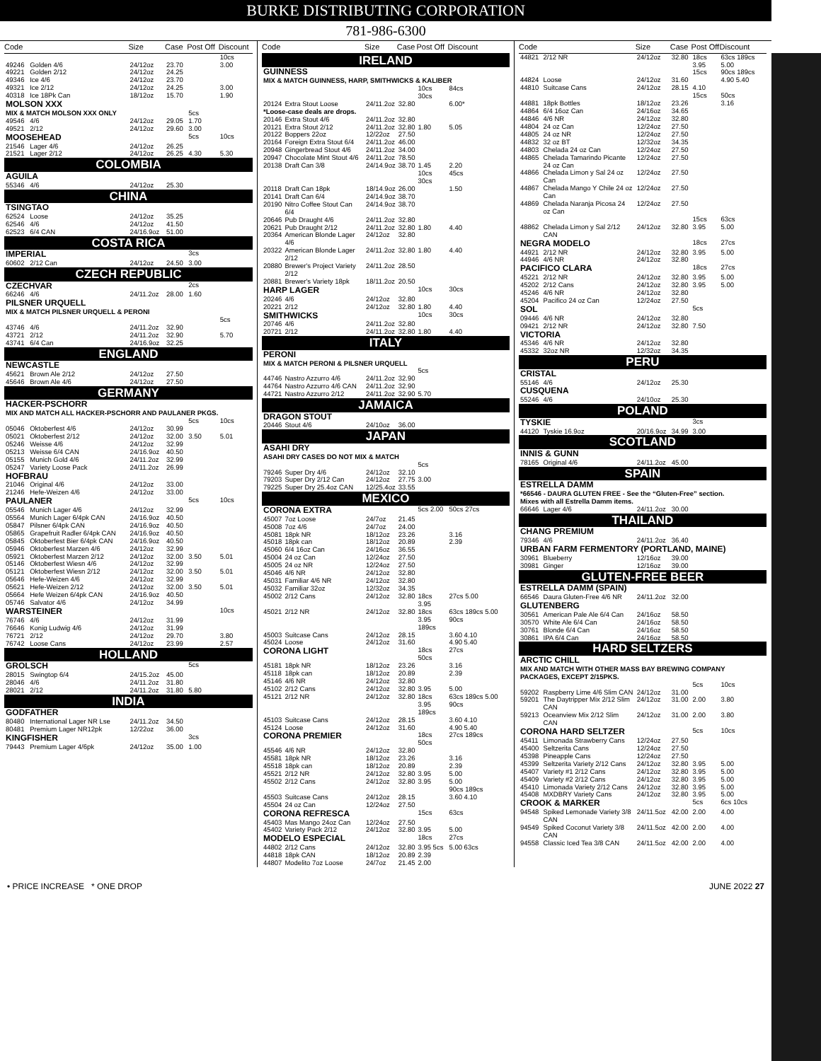BURKE DISTRIBUTING CORPORATION
781-986-6300
| Code | | Size | Case | Post Off | Discount |
| --- | --- | --- | --- | --- | --- |
| | | | | | 10cs |
| 49246 | Golden 4/6 | 24/12oz | 23.70 | | 3.00 |
| 49221 | Golden 2/12 | 24/12oz | 24.25 | | |
| 49346 | Ice 4/6 | 24/12oz | 23.70 | | |
| 49321 | Ice 2/12 | 24/12oz | 24.25 | | 3.00 |
| 40318 | Ice 18Pk Can | 18/12oz | 15.70 | | 1.90 |
| MOLSON XXX | | | | | |
| MIX & MATCH MOLSON XXX ONLY | | | | 5cs | |
| 49546 | 4/6 | 24/12oz | 29.05 | 1.70 | |
| 49521 | 2/12 | 24/12oz | 29.60 | 3.00 | |
| MOOSEHEAD | | | | 5cs | 10cs |
| 21546 | Lager 4/6 | 24/12oz | 26.25 | | |
| 21521 | Lager 2/12 | 24/12oz | 26.25 | 4.30 | 5.30 |
| COLOMBIA | | | | | |
| AGUILA | | | | | |
| 55346 | 4/6 | 24/12oz | 25.30 | | |
| CHINA | | | | | |
| TSINGTAO | | | | | |
| 62524 | Loose | 24/12oz | 35.25 | | |
| 62546 | 4/6 | 24/12oz | 41.50 | | |
| 62523 | 6/4 CAN | 24/16.9oz | 51.00 | | |
| COSTA RICA | | | | | |
| IMPERIAL | | | | 3cs | |
| 60602 | 2/12 Can | 24/12oz | 24.50 | 3.00 | |
| CZECH REPUBLIC | | | | | |
| CZECHVAR | | | | 2cs | |
| 66246 | 4/6 | 24/11.2oz | 28.00 | 1.60 | |
| PILSNER URQUELL | | | | | |
| MIX & MATCH PILSNER URQUELL & PERONI | | | | | |
| | | | | | 5cs |
| 43746 | 4/6 | 24/11.2oz | 32.90 | | |
| 43721 | 2/12 | 24/11.2oz | 32.90 | | 5.70 |
| 43741 | 6/4 Can | 24/16.9oz | 32.25 | | |
| ENGLAND | | | | | |
| NEWCASTLE | | | | | |
| 45621 | Brown Ale 2/12 | 24/12oz | 27.50 | | |
| 45646 | Brown Ale 4/6 | 24/12oz | 27.50 | | |
| GERMANY | | | | | |
| HACKER-PSCHORR | | | | | |
| MIX AND MATCH ALL HACKER-PSCHORR AND PAULANER PKGS. | | | | | |
| | | | | 5cs | 10cs |
| 05046 | Oktoberfest 4/6 | 24/12oz | 30.99 | | |
| 05021 | Oktoberfest 2/12 | 24/12oz | 32.00 | 3.50 | 5.01 |
| 05246 | Weisse 4/6 | 24/12oz | 32.99 | | |
| 05213 | Weisse 6/4 CAN | 24/16.9oz | 40.50 | | |
| 05155 | Munich Gold 4/6 | 24/11.2oz | 32.99 | | |
| 05247 | Variety Loose Pack | 24/11.2oz | 26.99 | | |
| HOFBRAU | | | | | |
| 21046 | Original 4/6 | 24/12oz | 33.00 | | |
| 21246 | Hefe-Weizen 4/6 | 24/12oz | 33.00 | | |
| PAULANER | | | | 5cs | 10cs |
| 05546 | Munich Lager 4/6 | 24/12oz | 32.99 | | |
| 05564 | Munich Lager 6/4pk CAN | 24/16.9oz | 40.50 | | |
| 05847 | Pilsner 6/4pk CAN | 24/16.9oz | 40.50 | | |
| 05865 | Grapefruit Radler 6/4pk CAN | 24/16.9oz | 40.50 | | |
| 05845 | Oktoberfest Bier 6/4pk CAN | 24/16.9oz | 40.50 | | |
| 05946 | Oktoberfest Marzen 4/6 | 24/12oz | 32.99 | | |
| 05921 | Oktoberfest Marzen 2/12 | 24/12oz | 32.00 | 3.50 | 5.01 |
| 05146 | Oktoberfest Wiesn 4/6 | 24/12oz | 32.99 | | |
| 05121 | Oktoberfest Wiesn 2/12 | 24/12oz | 32.00 | 3.50 | 5.01 |
| 05646 | Hefe-Weizen 4/6 | 24/12oz | 32.99 | | |
| 05621 | Hefe-Weizen 2/12 | 24/12oz | 32.00 | 3.50 | 5.01 |
| 05664 | Hefe Weizen 6/4pk CAN | 24/16.9oz | 40.50 | | |
| 05746 | Salvator 4/6 | 24/12oz | 34.99 | | |
| WARSTEINER | | | | | 10cs |
| 76746 | 4/6 | 24/12oz | 31.99 | | |
| 76646 | Konig Ludwig 4/6 | 24/12oz | 31.99 | | |
| 76721 | 2/12 | 24/12oz | 29.70 | | 3.80 |
| 76742 | Loose Cans | 24/12oz | 23.99 | | 2.57 |
| HOLLAND | | | | | |
| GROLSCH | | | | 5cs | |
| 28015 | Swingtop 6/4 | 24/15.2oz | 45.00 | | |
| 28046 | 4/6 | 24/11.2oz | 31.80 | | |
| 28021 | 2/12 | 24/11.2oz | 31.80 | 5.80 | |
| INDIA | | | | | |
| GODFATHER | | | | | |
| 80480 | International Lager NR Lse | 24/11.2oz | 34.50 | | |
| 80481 | Premium Lager NR12pk | 12/22oz | 36.00 | | |
| KINGFISHER | | | | 3cs | |
| 79443 | Premium Lager 4/6pk | 24/12oz | 35.00 | 1.00 | |
| Code | | Size | Case | Post Off | Discount |
| --- | --- | --- | --- | --- | --- |
| IRELAND | | | | | |
| GUINNESS | | | | | |
| MIX & MATCH GUINNESS, HARP, SMITHWICKS & KALIBER | | | | | |
| | | | | 10cs 30cs | 84cs |
| 20124 | Extra Stout Loose | 24/11.2oz | 32.80 | | 6.00* |
| *Loose-case deals are drops. | | | | | |
| 20146 | Extra Stout 4/6 | 24/11.2oz | 32.80 | | |
| 20121 | Extra Stout 2/12 | 24/11.2oz | 32.80 | 1.80 | 5.05 |
| 20122 | Boppers 22oz | 12/22oz | 27.50 | | |
| 20164 | Foreign Extra Stout 6/4 | 24/11.2oz | 46.00 | | |
| 20948 | Gingerbread Stout 4/6 | 24/11.2oz | 34.00 | | |
| 20947 | Chocolate Mint Stout 4/6 | 24/11.2oz | 78.50 | | |
| 20138 | Draft Can 3/8 | 24/14.9oz | 38.70 | 1.45 | 2.20 |
| | | | | 10cs 30cs | 45cs |
| 20118 | Draft Can 18pk | 18/14.9oz | 26.00 | | 1.50 |
| 20141 | Draft Can 6/4 | 24/14.9oz | 38.70 | | |
| 20190 | Nitro Coffee Stout Can 6/4 | 24/14.9oz | 38.70 | | |
| 20646 | Pub Draught 4/6 | 24/11.2oz | 32.80 | | |
| 20621 | Pub Draught 2/12 | 24/11.2oz | 32.80 | 1.80 | 4.40 |
| 20364 | American Blonde Lager 4/6 | 24/12oz | 32.80 | | |
| 20322 | American Blonde Lager 2/12 | 24/11.2oz | 32.80 | 1.80 | 4.40 |
| 20880 | Brewer's Project Variety 2/12 | 24/11.2oz | 28.50 | | |
| 20881 | Brewer's Variety 18pk | 18/11.2oz | 20.50 | | |
| HARP LAGER | | | | 10cs | 30cs |
| 20246 | 4/6 | 24/12oz | 32.80 | | |
| 20221 | 2/12 | 24/12oz | 32.80 | 1.80 | 4.40 |
| SMITHWICKS | | | | 10cs | 30cs |
| 20746 | 4/6 | 24/11.2oz | 32.80 | | |
| 20721 | 2/12 | 24/11.2oz | 32.80 | 1.80 | 4.40 |
| ITALY | | | | | |
| PERONI | | | | | |
| MIX & MATCH PERONI & PILSNER URQUELL | | | | | |
| | | | | 5cs | |
| 44746 | Nastro Azzurro 4/6 | 24/11.2oz | 32.90 | | |
| 44764 | Nastro Azzurro 4/6 CAN | 24/11.2oz | 32.90 | | |
| 44721 | Nastro Azzurro 2/12 | 24/11.2oz | 32.90 | 5.70 | |
| JAMAICA | | | | | |
| DRAGON STOUT | | | | | |
| 20446 | Stout 4/6 | 24/10oz | 36.00 | | |
| JAPAN | | | | | |
| ASAHI DRY | | | | | |
| ASAHI DRY CASES DO NOT MIX & MATCH | | | | | |
| | | | | 5cs | |
| 79246 | Super Dry 4/6 | 24/12oz | 32.10 | | |
| 79203 | Super Dry 2/12 Can | 24/12oz | 27.75 | 3.00 | |
| 79225 | Super Dry 25.4oz CAN | 12/25.4oz | 33.55 | | |
| MEXICO | | | | | |
| CORONA EXTRA | | | | 5cs 2.00 | 50cs 27cs |
| 45007 | 7oz Loose | 24/7oz | 21.45 | | |
| 45008 | 7oz 4/6 | 24/7oz | 24.00 | | |
| 45081 | 18pk NR | 18/12oz | 23.26 | | 3.16 |
| 45018 | 18pk can | 18/12oz | 20.89 | | 2.39 |
| 45060 | 6/4 16oz Can | 24/16oz | 36.55 | | |
| 45004 | 24 oz Can | 12/24oz | 27.50 | | |
| 45005 | 24 oz NR | 12/24oz | 27.50 | | |
| 45046 | 4/6 NR | 24/12oz | 32.80 | | |
| 45031 | Familiar 4/6 NR | 24/12oz | 32.80 | | |
| 45032 | Familiar 32oz | 12/32oz | 34.35 | | |
| 45002 | 2/12 Cans | 24/12oz | 32.80 | 18cs 3.95 | 27cs 5.00 |
| 45021 | 2/12 NR | 24/12oz | 32.80 | 18cs 3.95 | 63cs 189cs 5.00 90cs |
| | | | | 189cs | |
| 45003 | Suitcase Cans | 24/12oz | 28.15 | | 3.60 4.10 |
| 45024 | Loose | 24/12oz | 31.60 | | 4.90 5.40 |
| CORONA LIGHT | | | | 18cs 50cs | 27cs |
| 45181 | 18pk NR | 18/12oz | 23.26 | | 3.16 |
| 45118 | 18pk can | 18/12oz | 20.89 | | 2.39 |
| 45146 | 4/6 NR | 24/12oz | 32.80 | | |
| 45102 | 2/12 Cans | 24/12oz | 32.80 | 3.95 | 5.00 |
| 45121 | 2/12 NR | 24/12oz | 32.80 | 18cs 3.95 | 63cs 189cs 5.00 90cs |
| | | | | 189cs | |
| 45103 | Suitcase Cans | 24/12oz | 28.15 | | 3.60 4.10 |
| 45124 | Loose | 24/12oz | 31.60 | | 4.90 5.40 |
| CORONA PREMIER | | | | 18cs 50cs | 27cs 189cs |
| 45546 | 4/6 NR | 24/12oz | 32.80 | | |
| 45581 | 18pk NR | 18/12oz | 23.26 | | 3.16 |
| 45518 | 18pk can | 18/12oz | 20.89 | | 2.39 |
| 45521 | 2/12 NR | 24/12oz | 32.80 | 3.95 | 5.00 |
| 45502 | 2/12 Cans | 24/12oz | 32.80 | 3.95 | 5.00 |
| | | | | | 90cs 189cs |
| 45503 | Suitcase Cans | 24/12oz | 28.15 | | 3.60 4.10 |
| 45504 | 24 oz Can | 12/24oz | 27.50 | | |
| CORONA REFRESCA | | | | 15cs | 63cs |
| 45403 | Mas Mango 24oz Can | 12/24oz | 27.50 | | |
| 45402 | Variety Pack 2/12 | 24/12oz | 32.80 | 3.95 | 5.00 |
| MODELO ESPECIAL | | | | 18cs | 27cs |
| 44802 | 2/12 Cans | 24/12oz | 32.80 | 3.95 5cs | 5.00 63cs |
| 44818 | 18pk CAN | 18/12oz | 20.89 | 2.39 | |
| 44807 | Modelito 7oz Loose | 24/7oz | 21.45 | 2.00 | |
| Code | | Size | Case | Post Off | Discount |
| --- | --- | --- | --- | --- | --- |
| 44821 | 2/12 NR | 24/12oz | 32.80 | 18cs 3.95 | 63cs 189cs 5.00 |
| | | | | 15cs | 90cs 189cs |
| 44824 | Loose | 24/12oz | 31.60 | | 4.90 5.40 |
| 44810 | Suitcase Cans | 24/12oz | 28.15 | 4.10 | |
| | | | | 15cs | 50cs |
| 44881 | 18pk Bottles | 18/12oz | 23.26 | | 3.16 |
| 44864 | 6/4 16oz Can | 24/16oz | 34.65 | | |
| 44846 | 4/6 NR | 24/12oz | 32.80 | | |
| 44804 | 24 oz Can | 12/24oz | 27.50 | | |
| 44805 | 24 oz NR | 12/24oz | 27.50 | | |
| 44832 | 32 oz BT | 12/32oz | 34.35 | | |
| 44803 | Chelada 24 oz Can | 12/24oz | 27.50 | | |
| 44865 | Chelada Tamarindo Picante 24 oz Can | 12/24oz | 27.50 | | |
| 44866 | Chelada Limon y Sal 24 oz Can | 12/24oz | 27.50 | | |
| 44867 | Chelada Mango Y Chile 24 oz Can | 12/24oz | 27.50 | | |
| 44869 | Chelada Naranja Picosa 24 oz Can | 12/24oz | 27.50 | | |
| | | | | 15cs | 63cs |
| 48862 | Chelada Limon y Sal 2/12 CAN | 24/12oz | 32.80 | 3.95 | 5.00 |
| NEGRA MODELO | | | | 18cs | 27cs |
| 44921 | 2/12 NR | 24/12oz | 32.80 | 3.95 | 5.00 |
| 44946 | 4/6 NR | 24/12oz | 32.80 | | |
| PACIFICO CLARA | | | | 18cs | 27cs |
| 45221 | 2/12 NR | 24/12oz | 32.80 | 3.95 | 5.00 |
| 45202 | 2/12 Cans | 24/12oz | 32.80 | 3.95 | 5.00 |
| 45246 | 4/6 NR | 24/12oz | 32.80 | | |
| 45204 | Pacifico 24 oz Can | 12/24oz | 27.50 | | |
| SOL | | | | 5cs | |
| 09446 | 4/6 NR | 24/12oz | 32.80 | | |
| 09421 | 2/12 NR | 24/12oz | 32.80 | 7.50 | |
| VICTORIA | | | | | |
| 45346 | 4/6 NR | 24/12oz | 32.80 | | |
| 45332 | 32oz NR | 12/32oz | 34.35 | | |
| PERU | | | | | |
| CRISTAL | | | | | |
| 55146 | 4/6 | 24/12oz | 25.30 | | |
| CUSQUENA | | | | | |
| 55246 | 4/6 | 24/10oz | 25.30 | | |
| POLAND | | | | | |
| TYSKIE | | | | 3cs | |
| 44120 | Tyskie 16.9oz | 20/16.9oz | 34.99 | 3.00 | |
| SCOTLAND | | | | | |
| INNIS & GUNN | | | | | |
| 78165 | Original 4/6 | 24/11.2oz | 45.00 | | |
| SPAIN | | | | | |
| ESTRELLA DAMM | | | | | |
| *66546 - DAURA GLUTEN FREE - See the “Gluten-Free” section. | | | | | |
| Mixes with all Estrella Damm items. | | | | | |
| 66646 | Lager 4/6 | 24/11.2oz | 30.00 | | |
| THAILAND | | | | | |
| CHANG PREMIUM | | | | | |
| 79346 | 4/6 | 24/11.2oz | 36.40 | | |
| URBAN FARM FERMENTORY (PORTLAND, MAINE) | | | | | |
| 30961 | Blueberry | 12/16oz | 39.00 | | |
| 30981 | Ginger | 12/16oz | 39.00 | | |
| GLUTEN-FREE BEER | | | | | |
| ESTRELLA DAMM (SPAIN) | | | | | |
| 66546 | Daura Gluten-Free 4/6 NR | 24/11.2oz | 32.00 | | |
| GLUTENBERG | | | | | |
| 30561 | American Pale Ale 6/4 Can | 24/16oz | 58.50 | | |
| 30570 | White Ale 6/4 Can | 24/16oz | 58.50 | | |
| 30761 | Blonde 6/4 Can | 24/16oz | 58.50 | | |
| 30861 | IPA 6/4 Can | 24/16oz | 58.50 | | |
| HARD SELTZERS | | | | | |
| ARCTIC CHILL | | | | | |
| MIX AND MATCH WITH OTHER MASS BAY BREWING COMPANY PACKAGES, EXCEPT 2/15PKS. | | | | | |
| | | | | 5cs | 10cs |
| 59202 | Raspberry Lime 4/6 Slim CAN | 24/12oz | 31.00 | | |
| 59201 | The Daytripper Mix 2/12 Slim CAN | 24/12oz | 31.00 | 2.00 | 3.80 |
| 59213 | Oceanview Mix 2/12 Slim CAN | 24/12oz | 31.00 | 2.00 | 3.80 |
| CORONA HARD SELTZER | | | | 5cs | 10cs |
| 45411 | Limonada Strawberry Cans | 12/24oz | 27.50 | | |
| 45400 | Seltzerita Cans | 12/24oz | 27.50 | | |
| 45398 | Pineapple Cans | 12/24oz | 27.50 | | |
| 45399 | Seltzerita Variety 2/12 Cans | 24/12oz | 32.80 | 3.95 | 5.00 |
| 45407 | Variety #1 2/12 Cans | 24/12oz | 32.80 | 3.95 | 5.00 |
| 45409 | Variety #2 2/12 Cans | 24/12oz | 32.80 | 3.95 | 5.00 |
| 45410 | Limonada Variety 2/12 Cans | 24/12oz | 32.80 | 3.95 | 5.00 |
| 45408 | MXDBRY Variety Cans | 24/12oz | 32.80 | 3.95 | 5.00 |
| CROOK & MARKER | | | | 5cs | 6cs 10cs |
| 94548 | Spiked Lemonade Variety 3/8 CAN | 24/11.5oz | 42.00 | 2.00 | 4.00 |
| 94549 | Spiked Coconut Variety 3/8 CAN | 24/11.5oz | 42.00 | 2.00 | 4.00 |
| 94558 | Classic Iced Tea 3/8 CAN | 24/11.5oz | 42.00 | 2.00 | 4.00 |
• PRICE INCREASE * ONE DROP JUNE 2022 27